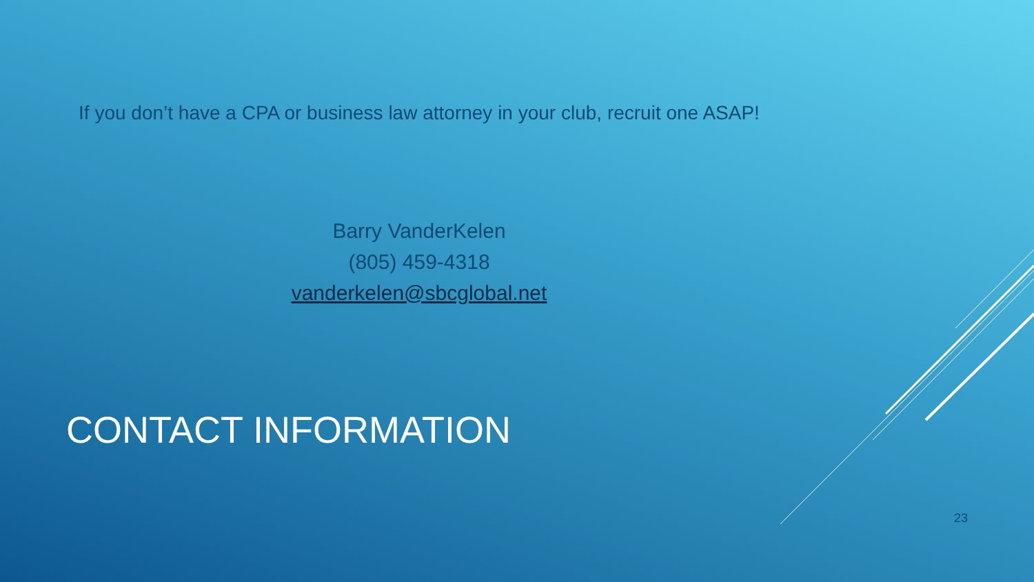If you don’t have a CPA or business law attorney in your club, recruit one ASAP!
Barry VanderKelen
(805) 459-4318
vanderkelen@sbcglobal.net
CONTACT INFORMATION
23